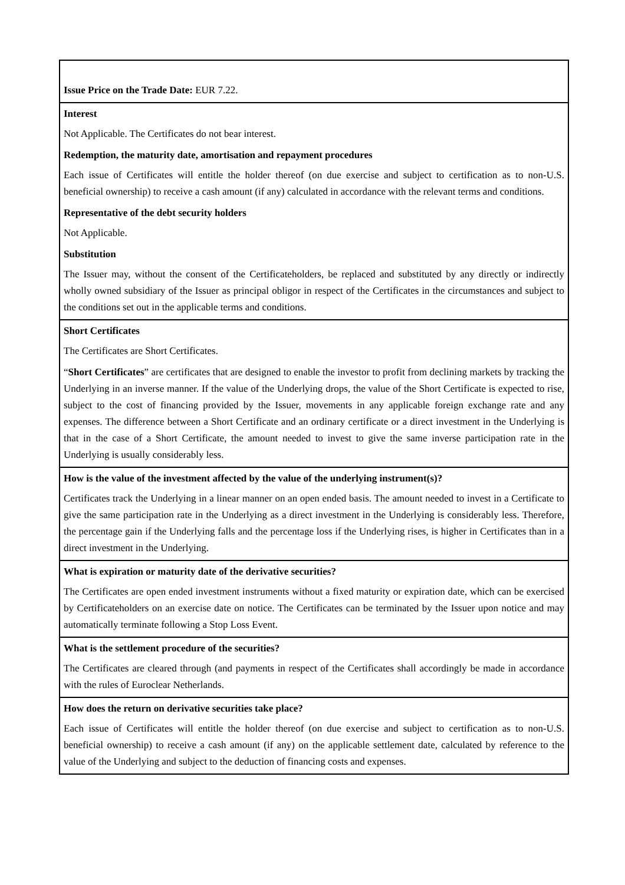| Issue Price on the Trade Date: EUR 7.22. |
| Interest Not Applicable. The Certificates do not bear interest. Redemption, the maturity date, amortisation and repayment procedures Each issue of Certificates will entitle the holder thereof (on due exercise and subject to certification as to non-U.S. beneficial ownership) to receive a cash amount (if any) calculated in accordance with the relevant terms and conditions. Representative of the debt security holders Not Applicable. Substitution The Issuer may, without the consent of the Certificateholders, be replaced and substituted by any directly or indirectly wholly owned subsidiary of the Issuer as principal obligor in respect of the Certificates in the circumstances and subject to the conditions set out in the applicable terms and conditions. |
| Short Certificates The Certificates are Short Certificates. “ Short Certificates ” are certificates that are designed to enable the investor to profit from declining markets by tracking the Underlying in an inverse manner. If the value of the Underlying drops, the value of the Short Certificate is expected to rise, subject to the cost of financing provided by the Issuer, movements in any applicable foreign exchange rate and any expenses. The difference between a Short Certificate and an ordinary certificate or a direct investment in the Underlying is that in the case of a Short Certificate, the amount needed to invest to give the same inverse participation rate in the Underlying is usually considerably less. |
| How is the value of the investment affected by the value of the underlying instrument(s)? Certificates track the Underlying in a linear manner on an open ended basis. The amount needed to invest in a Certificate to give the same participation rate in the Underlying as a direct investment in the Underlying is considerably less. Therefore, the percentage gain if the Underlying falls and the percentage loss if the Underlying rises, is higher in Certificates than in a direct investment in the Underlying. |
| What is expiration or maturity date of the derivative securities? The Certificates are open ended investment instruments without a fixed maturity or expiration date, which can be exercised by Certificateholders on an exercise date on notice. The Certificates can be terminated by the Issuer upon notice and may automatically terminate following a Stop Loss Event. |
| What is the settlement procedure of the securities? The Certificates are cleared through (and payments in respect of the Certificates shall accordingly be made in accordance with the rules of Euroclear Netherlands. |
| How does the return on derivative securities take place? Each issue of Certificates will entitle the holder thereof (on due exercise and subject to certification as to non-U.S. beneficial ownership) to receive a cash amount (if any) on the applicable settlement date, calculated by reference to the value of the Underlying and subject to the deduction of financing costs and expenses. |